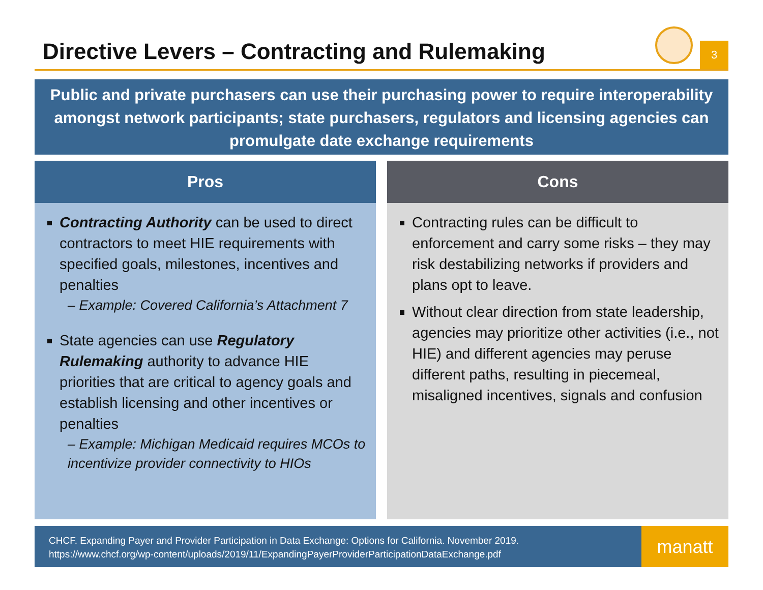Directive Levers – Contracting and Rulemaking
3
Public and private purchasers can use their purchasing power to require interoperability amongst network participants; state purchasers, regulators and licensing agencies can promulgate date exchange requirements
Pros
Contracting Authority can be used to direct contractors to meet HIE requirements with specified goals, milestones, incentives and penalties
– Example: Covered California’s Attachment 7
State agencies can use Regulatory Rulemaking authority to advance HIE priorities that are critical to agency goals and establish licensing and other incentives or penalties
– Example: Michigan Medicaid requires MCOs to incentivize provider connectivity to HIOs
Cons
Contracting rules can be difficult to enforcement and carry some risks – they may risk destabilizing networks if providers and plans opt to leave.
Without clear direction from state leadership, agencies may prioritize other activities (i.e., not HIE) and different agencies may peruse different paths, resulting in piecemeal, misaligned incentives, signals and confusion
CHCF. Expanding Payer and Provider Participation in Data Exchange: Options for California. November 2019.
https://www.chcf.org/wp-content/uploads/2019/11/ExpandingPayerProviderParticipationDataExchange.pdf
manatt